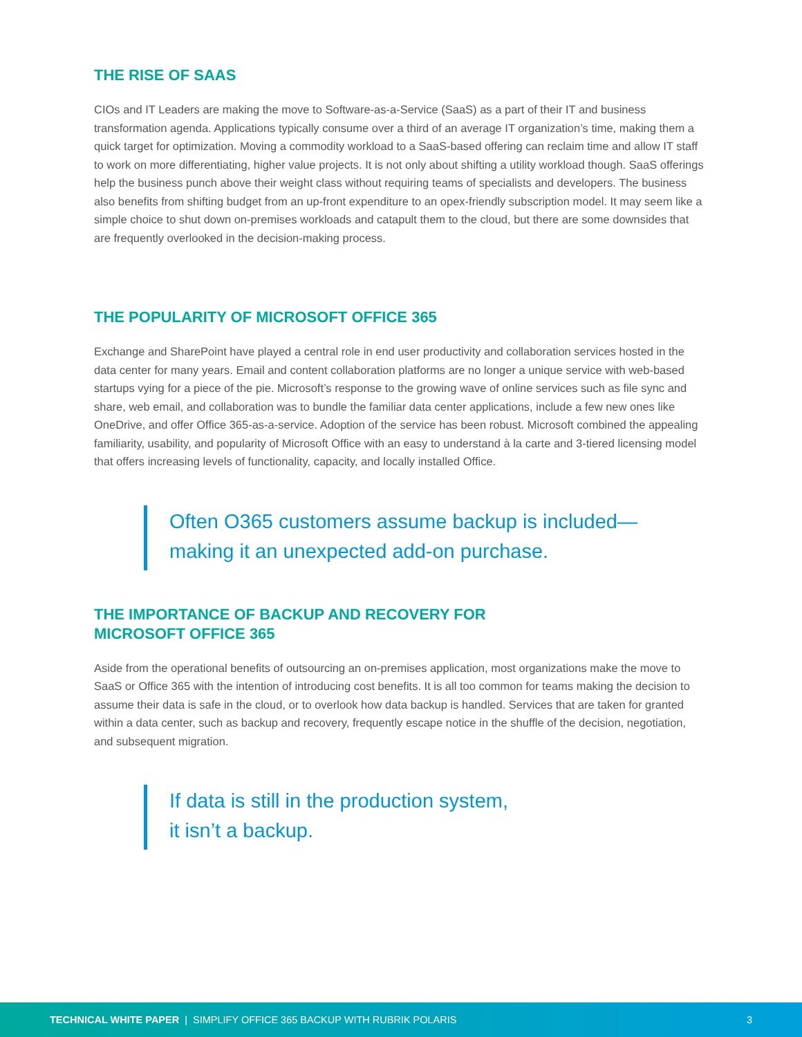THE RISE OF SAAS
CIOs and IT Leaders are making the move to Software-as-a-Service (SaaS) as a part of their IT and business transformation agenda. Applications typically consume over a third of an average IT organization’s time, making them a quick target for optimization. Moving a commodity workload to a SaaS-based offering can reclaim time and allow IT staff to work on more differentiating, higher value projects. It is not only about shifting a utility workload though. SaaS offerings help the business punch above their weight class without requiring teams of specialists and developers. The business also benefits from shifting budget from an up-front expenditure to an opex-friendly subscription model. It may seem like a simple choice to shut down on-premises workloads and catapult them to the cloud, but there are some downsides that are frequently overlooked in the decision-making process.
THE POPULARITY OF MICROSOFT OFFICE 365
Exchange and SharePoint have played a central role in end user productivity and collaboration services hosted in the data center for many years. Email and content collaboration platforms are no longer a unique service with web-based startups vying for a piece of the pie. Microsoft’s response to the growing wave of online services such as file sync and share, web email, and collaboration was to bundle the familiar data center applications, include a few new ones like OneDrive, and offer Office 365-as-a-service. Adoption of the service has been robust. Microsoft combined the appealing familiarity, usability, and popularity of Microsoft Office with an easy to understand à la carte and 3-tiered licensing model that offers increasing levels of functionality, capacity, and locally installed Office.
Often O365 customers assume backup is included—
making it an unexpected add-on purchase.
THE IMPORTANCE OF BACKUP AND RECOVERY FOR
MICROSOFT OFFICE 365
Aside from the operational benefits of outsourcing an on-premises application, most organizations make the move to SaaS or Office 365 with the intention of introducing cost benefits. It is all too common for teams making the decision to assume their data is safe in the cloud, or to overlook how data backup is handled. Services that are taken for granted within a data center, such as backup and recovery, frequently escape notice in the shuffle of the decision, negotiation, and subsequent migration.
If data is still in the production system,
it isn’t a backup.
TECHNICAL WHITE PAPER | SIMPLIFY OFFICE 365 BACKUP WITH RUBRIK POLARIS 3